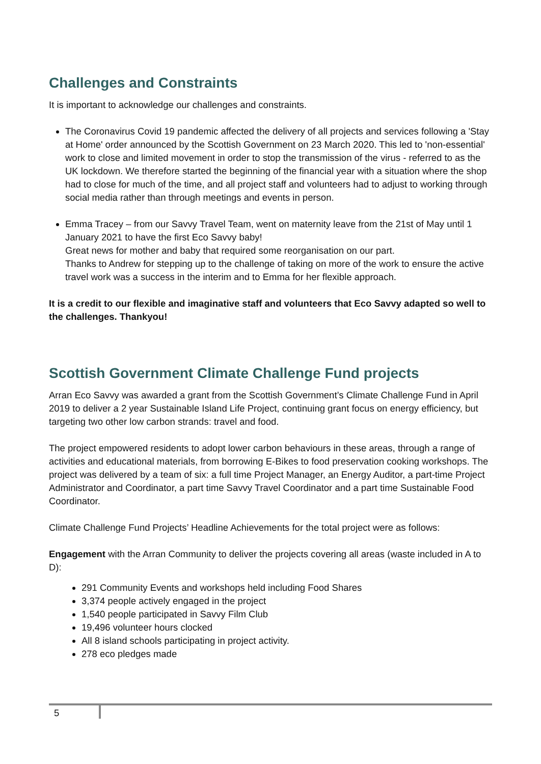Challenges and Constraints
It is important to acknowledge our challenges and constraints.
The Coronavirus Covid 19 pandemic affected the delivery of all projects and services following a 'Stay at Home' order announced by the Scottish Government on 23 March 2020. This led to 'non-essential' work to close and limited movement in order to stop the transmission of the virus - referred to as the UK lockdown. We therefore started the beginning of the financial year with a situation where the shop had to close for much of the time, and all project staff and volunteers had to adjust to working through social media rather than through meetings and events in person.
Emma Tracey – from our Savvy Travel Team, went on maternity leave from the 21st of May until 1 January 2021 to have the first Eco Savvy baby!
Great news for mother and baby that required some reorganisation on our part.
Thanks to Andrew for stepping up to the challenge of taking on more of the work to ensure the active travel work was a success in the interim and to Emma for her flexible approach.
It is a credit to our flexible and imaginative staff and volunteers that Eco Savvy adapted so well to the challenges. Thankyou!
Scottish Government Climate Challenge Fund projects
Arran Eco Savvy was awarded a grant from the Scottish Government’s Climate Challenge Fund in April 2019 to deliver a 2 year Sustainable Island Life Project, continuing grant focus on energy efficiency, but targeting two other low carbon strands: travel and food.
The project empowered residents to adopt lower carbon behaviours in these areas, through a range of activities and educational materials, from borrowing E-Bikes to food preservation cooking workshops. The project was delivered by a team of six: a full time Project Manager, an Energy Auditor, a part-time Project Administrator and Coordinator, a part time Savvy Travel Coordinator and a part time Sustainable Food Coordinator.
Climate Challenge Fund Projects’ Headline Achievements for the total project were as follows:
Engagement with the Arran Community to deliver the projects covering all areas (waste included in A to D):
291 Community Events and workshops held including Food Shares
3,374 people actively engaged in the project
1,540 people participated in Savvy Film Club
19,496 volunteer hours clocked
All 8 island schools participating in project activity.
278 eco pledges made
5